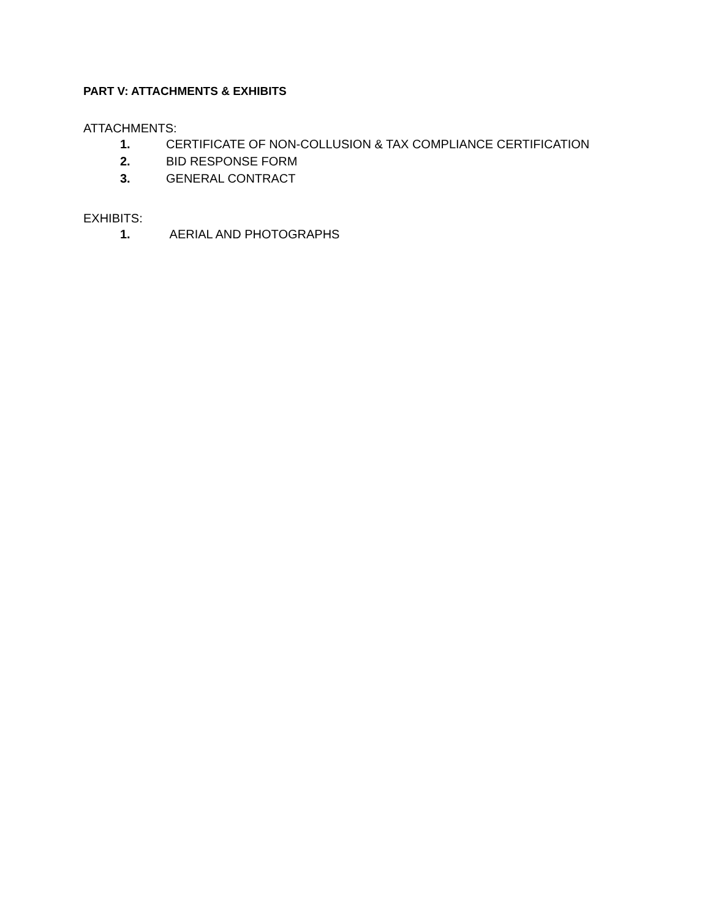PART V: ATTACHMENTS & EXHIBITS
ATTACHMENTS:
1. CERTIFICATE OF NON-COLLUSION & TAX COMPLIANCE CERTIFICATION
2. BID RESPONSE FORM
3. GENERAL CONTRACT
EXHIBITS:
1. AERIAL AND PHOTOGRAPHS